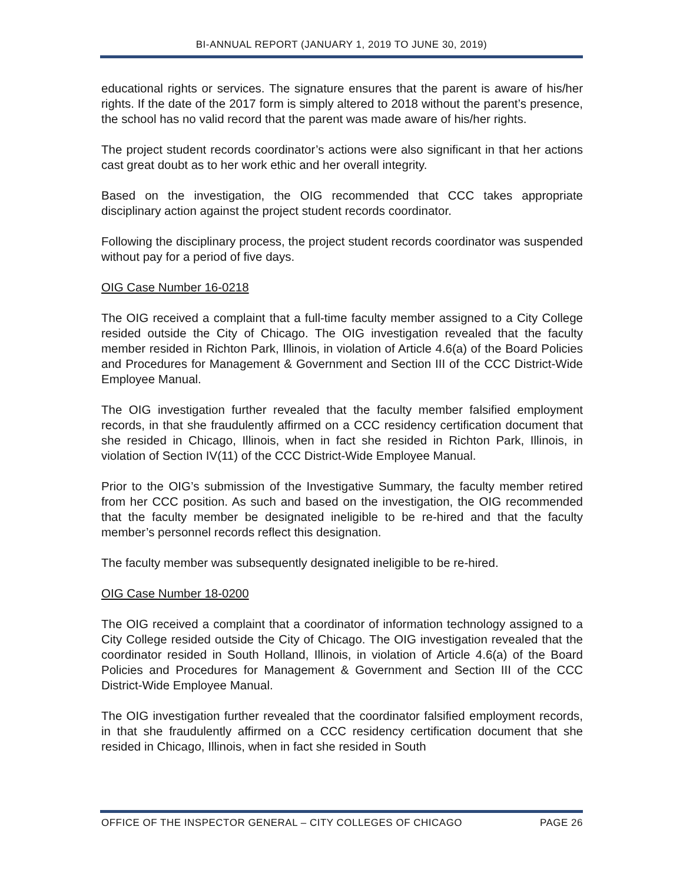BI-ANNUAL REPORT (JANUARY 1, 2019 TO JUNE 30, 2019)
educational rights or services. The signature ensures that the parent is aware of his/her rights. If the date of the 2017 form is simply altered to 2018 without the parent’s presence, the school has no valid record that the parent was made aware of his/her rights.
The project student records coordinator’s actions were also significant in that her actions cast great doubt as to her work ethic and her overall integrity.
Based on the investigation, the OIG recommended that CCC takes appropriate disciplinary action against the project student records coordinator.
Following the disciplinary process, the project student records coordinator was suspended without pay for a period of five days.
OIG Case Number 16-0218
The OIG received a complaint that a full-time faculty member assigned to a City College resided outside the City of Chicago. The OIG investigation revealed that the faculty member resided in Richton Park, Illinois, in violation of Article 4.6(a) of the Board Policies and Procedures for Management & Government and Section III of the CCC District-Wide Employee Manual.
The OIG investigation further revealed that the faculty member falsified employment records, in that she fraudulently affirmed on a CCC residency certification document that she resided in Chicago, Illinois, when in fact she resided in Richton Park, Illinois, in violation of Section IV(11) of the CCC District-Wide Employee Manual.
Prior to the OIG’s submission of the Investigative Summary, the faculty member retired from her CCC position. As such and based on the investigation, the OIG recommended that the faculty member be designated ineligible to be re-hired and that the faculty member’s personnel records reflect this designation.
The faculty member was subsequently designated ineligible to be re-hired.
OIG Case Number 18-0200
The OIG received a complaint that a coordinator of information technology assigned to a City College resided outside the City of Chicago. The OIG investigation revealed that the coordinator resided in South Holland, Illinois, in violation of Article 4.6(a) of the Board Policies and Procedures for Management & Government and Section III of the CCC District-Wide Employee Manual.
The OIG investigation further revealed that the coordinator falsified employment records, in that she fraudulently affirmed on a CCC residency certification document that she resided in Chicago, Illinois, when in fact she resided in South
OFFICE OF THE INSPECTOR GENERAL – CITY COLLEGES OF CHICAGO PAGE 26